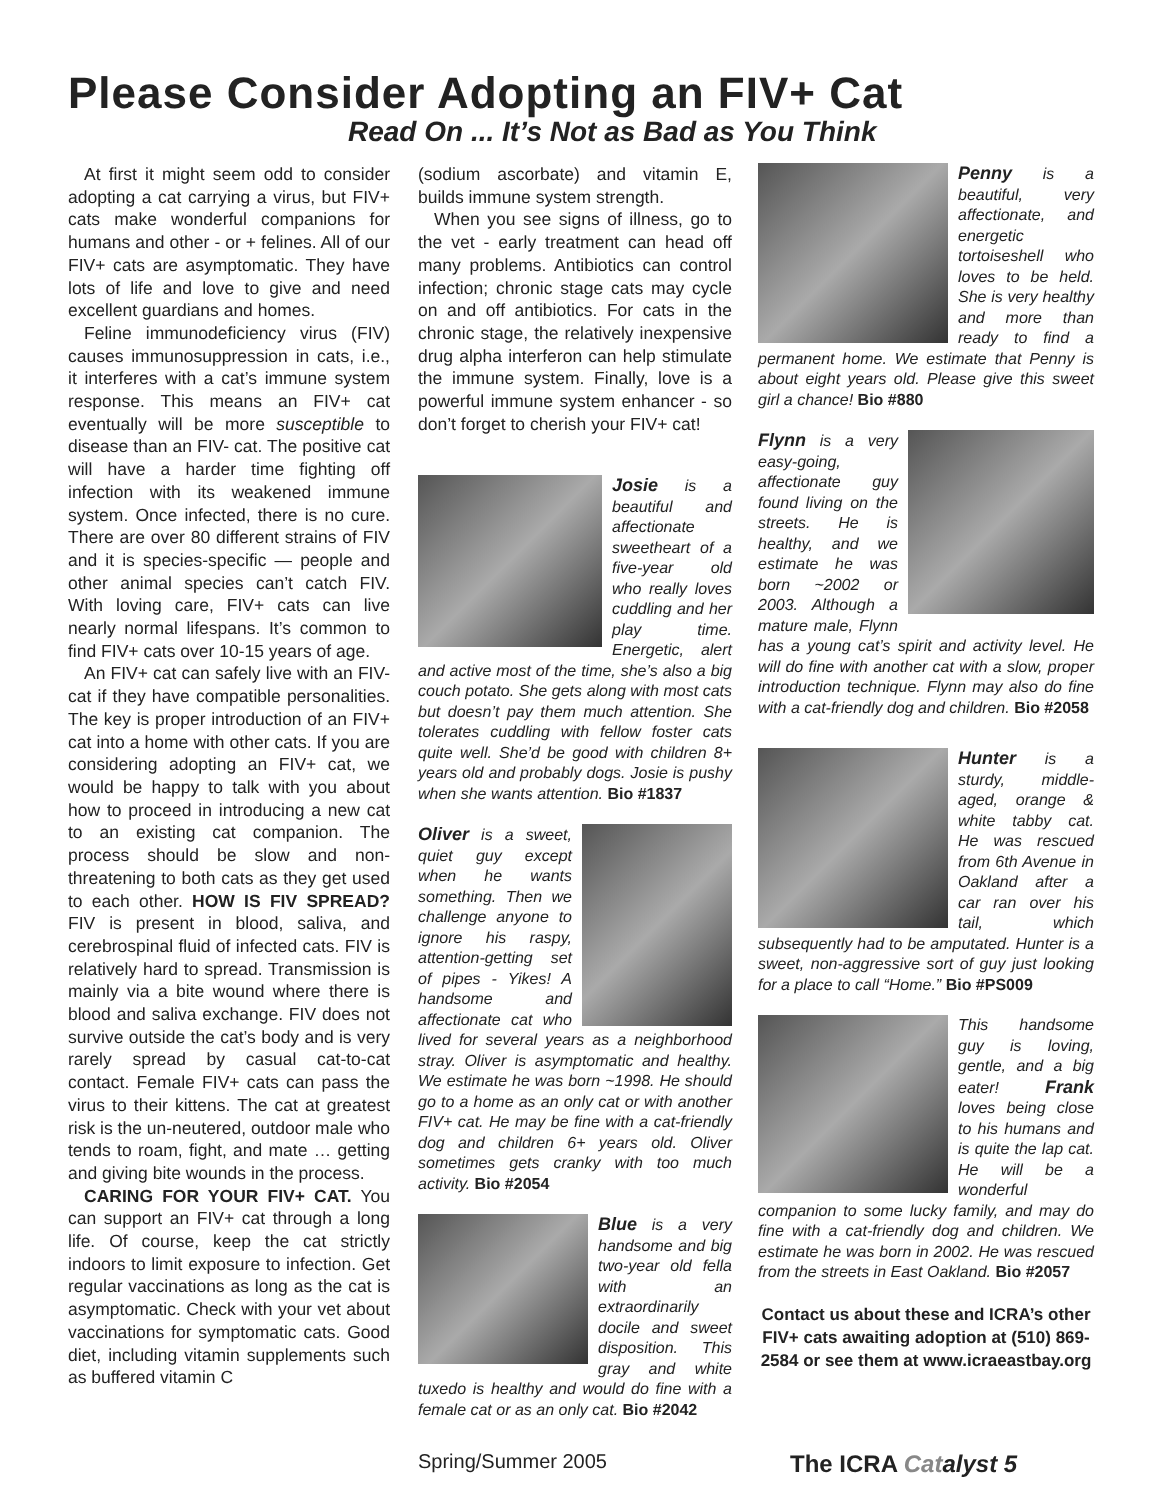Please Consider Adopting an FIV+ Cat
Read On ... It’s Not as Bad as You Think
At first it might seem odd to consider adopting a cat carrying a virus, but FIV+ cats make wonderful companions for humans and other - or + felines. All of our FIV+ cats are asymptomatic. They have lots of life and love to give and need excellent guardians and homes.
Feline immunodeficiency virus (FIV) causes immunosuppression in cats, i.e., it interferes with a cat’s immune system response. This means an FIV+ cat eventually will be more susceptible to disease than an FIV- cat. The positive cat will have a harder time fighting off infection with its weakened immune system. Once infected, there is no cure. There are over 80 different strains of FIV and it is species-specific — people and other animal species can’t catch FIV. With loving care, FIV+ cats can live nearly normal lifespans. It’s common to find FIV+ cats over 10-15 years of age.
An FIV+ cat can safely live with an FIV- cat if they have compatible personalities. The key is proper introduction of an FIV+ cat into a home with other cats. If you are considering adopting an FIV+ cat, we would be happy to talk with you about how to proceed in introducing a new cat to an existing cat companion. The process should be slow and non-threatening to both cats as they get used to each other. HOW IS FIV SPREAD? FIV is present in blood, saliva, and cerebrospinal fluid of infected cats. FIV is relatively hard to spread. Transmission is mainly via a bite wound where there is blood and saliva exchange. FIV does not survive outside the cat’s body and is very rarely spread by casual cat-to-cat contact. Female FIV+ cats can pass the virus to their kittens. The cat at greatest risk is the un-neutered, outdoor male who tends to roam, fight, and mate … getting and giving bite wounds in the process.
CARING FOR YOUR FIV+ CAT. You can support an FIV+ cat through a long life. Of course, keep the cat strictly indoors to limit exposure to infection. Get regular vaccinations as long as the cat is asymptomatic. Check with your vet about vaccinations for symptomatic cats. Good diet, including vitamin supplements such as buffered vitamin C
(sodium ascorbate) and vitamin E, builds immune system strength.
When you see signs of illness, go to the vet - early treatment can head off many problems. Antibiotics can control infection; chronic stage cats may cycle on and off antibiotics. For cats in the chronic stage, the relatively inexpensive drug alpha interferon can help stimulate the immune system. Finally, love is a powerful immune system enhancer - so don’t forget to cherish your FIV+ cat!
Josie is a beautiful and affectionate sweetheart of a five-year old who really loves cuddling and her play time. Energetic, alert and active most of the time, she’s also a big couch potato. She gets along with most cats but doesn’t pay them much attention. She tolerates cuddling with fellow foster cats quite well. She’d be good with children 8+ years old and probably dogs. Josie is pushy when she wants attention. Bio #1837
Oliver is a sweet, quiet guy except when he wants something. Then we challenge anyone to ignore his raspy, attention-getting set of pipes - Yikes! A handsome and affectionate cat who lived for several years as a neighborhood stray. Oliver is asymptomatic and healthy. We estimate he was born ~1998. He should go to a home as an only cat or with another FIV+ cat. He may be fine with a cat-friendly dog and children 6+ years old. Oliver sometimes gets cranky with too much activity. Bio #2054
Blue is a very handsome and big two-year old fella with an extraordinarily docile and sweet disposition. This gray and white tuxedo is healthy and would do fine with a female cat or as an only cat. Bio #2042
Penny is a beautiful, very affectionate, and energetic tortoiseshell who loves to be held. She is very healthy and more than ready to find a permanent home. We estimate that Penny is about eight years old. Please give this sweet girl a chance! Bio #880
Flynn is a very easy-going, affectionate guy found living on the streets. He is healthy, and we estimate he was born ~2002 or 2003. Although a mature male, Flynn has a young cat’s spirit and activity level. He will do fine with another cat with a slow, proper introduction technique. Flynn may also do fine with a cat-friendly dog and children. Bio #2058
Hunter is a sturdy, middle-aged, orange & white tabby cat. He was rescued from 6th Avenue in Oakland after a car ran over his tail, which subsequently had to be amputated. Hunter is a sweet, non-aggressive sort of guy just looking for a place to call “Home.” Bio #PS009
This handsome guy is loving, gentle, and a big eater! Frank loves being close to his humans and is quite the lap cat. He will be a wonderful companion to some lucky family, and may do fine with a cat-friendly dog and children. We estimate he was born in 2002. He was rescued from the streets in East Oakland. Bio #2057
Contact us about these and ICRA’s other FIV+ cats awaiting adoption at (510) 869-2584 or see them at www.icraeastbay.org
Spring/Summer 2005 The ICRA Cat alyst 5